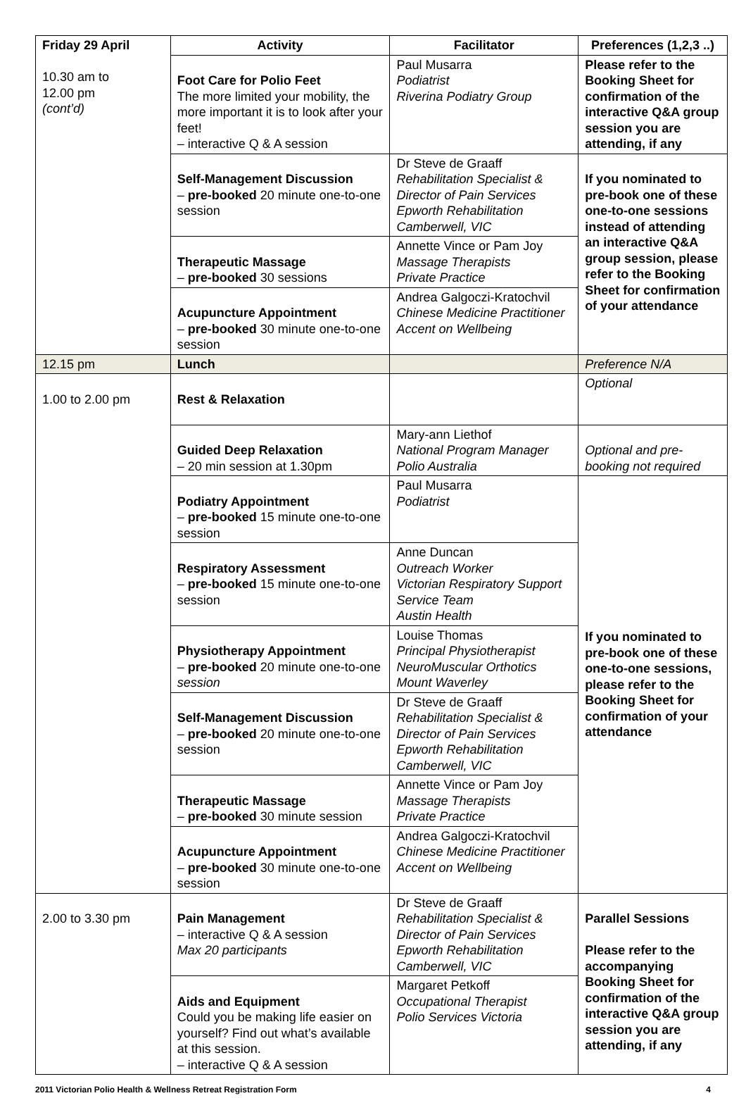| Friday 29 April 10.30 am to 12.00 pm (cont’d) | Activity | Facilitator | Preferences (1,2,3 ..) |
| | Foot Care for Polio Feet The more limited your mobility, the more important it is to look after your feet! – interactive Q & A session | Paul Musarra Podiatrist Riverina Podiatry Group | Please refer to the Booking Sheet for confirmation of the interactive Q&A group session you are attending, if any |
| | Self-Management Discussion – pre-booked 20 minute one-to-one session | Dr Steve de Graaff Rehabilitation Specialist & Director of Pain Services Epworth Rehabilitation Camberwell, VIC | If you nominated to pre-book one of these one-to-one sessions instead of attending an interactive Q&A group session, please refer to the Booking Sheet for confirmation of your attendance |
| | Therapeutic Massage – pre-booked 30 sessions | Annette Vince or Pam Joy Massage Therapists Private Practice | |
| | Acupuncture Appointment – pre-booked 30 minute one-to-one session | Andrea Galgoczi-Kratochvil Chinese Medicine Practitioner Accent on Wellbeing | |
| 12.15 pm | Lunch | | Preference N/A |
| 1.00 to 2.00 pm | Rest & Relaxation | | Optional |
| | Guided Deep Relaxation – 20 min session at 1.30pm | Mary-ann Liethof National Program Manager Polio Australia | Optional and pre-booking not required |
| | Podiatry Appointment – pre-booked 15 minute one-to-one session | Paul Musarra Podiatrist | If you nominated to pre-book one of these one-to-one sessions, please refer to the Booking Sheet for confirmation of your attendance |
| | Respiratory Assessment – pre-booked 15 minute one-to-one session | Anne Duncan Outreach Worker Victorian Respiratory Support Service Team Austin Health | |
| | Physiotherapy Appointment – pre-booked 20 minute one-to-one session | Louise Thomas Principal Physiotherapist NeuroMuscular Orthotics Mount Waverley | |
| | Self-Management Discussion – pre-booked 20 minute one-to-one session | Dr Steve de Graaff Rehabilitation Specialist & Director of Pain Services Epworth Rehabilitation Camberwell, VIC | |
| | Therapeutic Massage – pre-booked 30 minute session | Annette Vince or Pam Joy Massage Therapists Private Practice | |
| | Acupuncture Appointment – pre-booked 30 minute one-to-one session | Andrea Galgoczi-Kratochvil Chinese Medicine Practitioner Accent on Wellbeing | |
| 2.00 to 3.30 pm | Pain Management – interactive Q & A session Max 20 participants | Dr Steve de Graaff Rehabilitation Specialist & Director of Pain Services Epworth Rehabilitation Camberwell, VIC | Parallel Sessions Please refer to the accompanying Booking Sheet for confirmation of the interactive Q&A group session you are attending, if any |
| | Aids and Equipment Could you be making life easier on yourself? Find out what’s available at this session. – interactive Q & A session | Margaret Petkoff Occupational Therapist Polio Services Victoria | |
2011 Victorian Polio Health & Wellness Retreat Registration Form 4